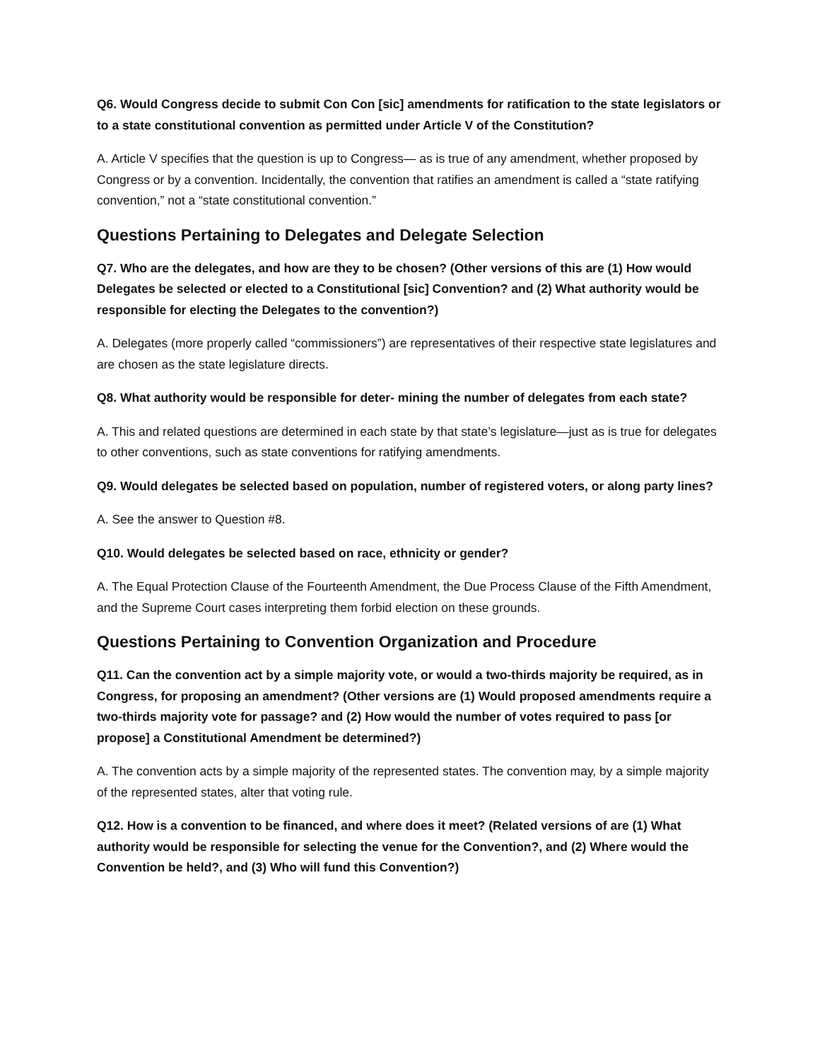Q6. Would Congress decide to submit Con Con [sic] amendments for ratification to the state legislators or to a state constitutional convention as permitted under Article V of the Constitution?
A. Article V specifies that the question is up to Congress— as is true of any amendment, whether proposed by Congress or by a convention. Incidentally, the convention that ratifies an amendment is called a “state ratifying convention,” not a “state constitutional convention.”
Questions Pertaining to Delegates and Delegate Selection
Q7. Who are the delegates, and how are they to be chosen? (Other versions of this are (1) How would Delegates be selected or elected to a Constitutional [sic] Convention? and (2) What authority would be responsible for electing the Delegates to the convention?)
A. Delegates (more properly called “commissioners”) are representatives of their respective state legislatures and are chosen as the state legislature directs.
Q8. What authority would be responsible for deter- mining the number of delegates from each state?
A. This and related questions are determined in each state by that state’s legislature—just as is true for delegates to other conventions, such as state conventions for ratifying amendments.
Q9. Would delegates be selected based on population, number of registered voters, or along party lines?
A. See the answer to Question #8.
Q10. Would delegates be selected based on race, ethnicity or gender?
A. The Equal Protection Clause of the Fourteenth Amendment, the Due Process Clause of the Fifth Amendment, and the Supreme Court cases interpreting them forbid election on these grounds.
Questions Pertaining to Convention Organization and Procedure
Q11. Can the convention act by a simple majority vote, or would a two-thirds majority be required, as in Congress, for proposing an amendment? (Other versions are (1) Would proposed amendments require a two-thirds majority vote for passage? and (2) How would the number of votes required to pass [or propose] a Constitutional Amendment be determined?)
A. The convention acts by a simple majority of the represented states. The convention may, by a simple majority of the represented states, alter that voting rule.
Q12. How is a convention to be financed, and where does it meet? (Related versions of are (1) What authority would be responsible for selecting the venue for the Convention?, and (2) Where would the Convention be held?, and (3) Who will fund this Convention?)